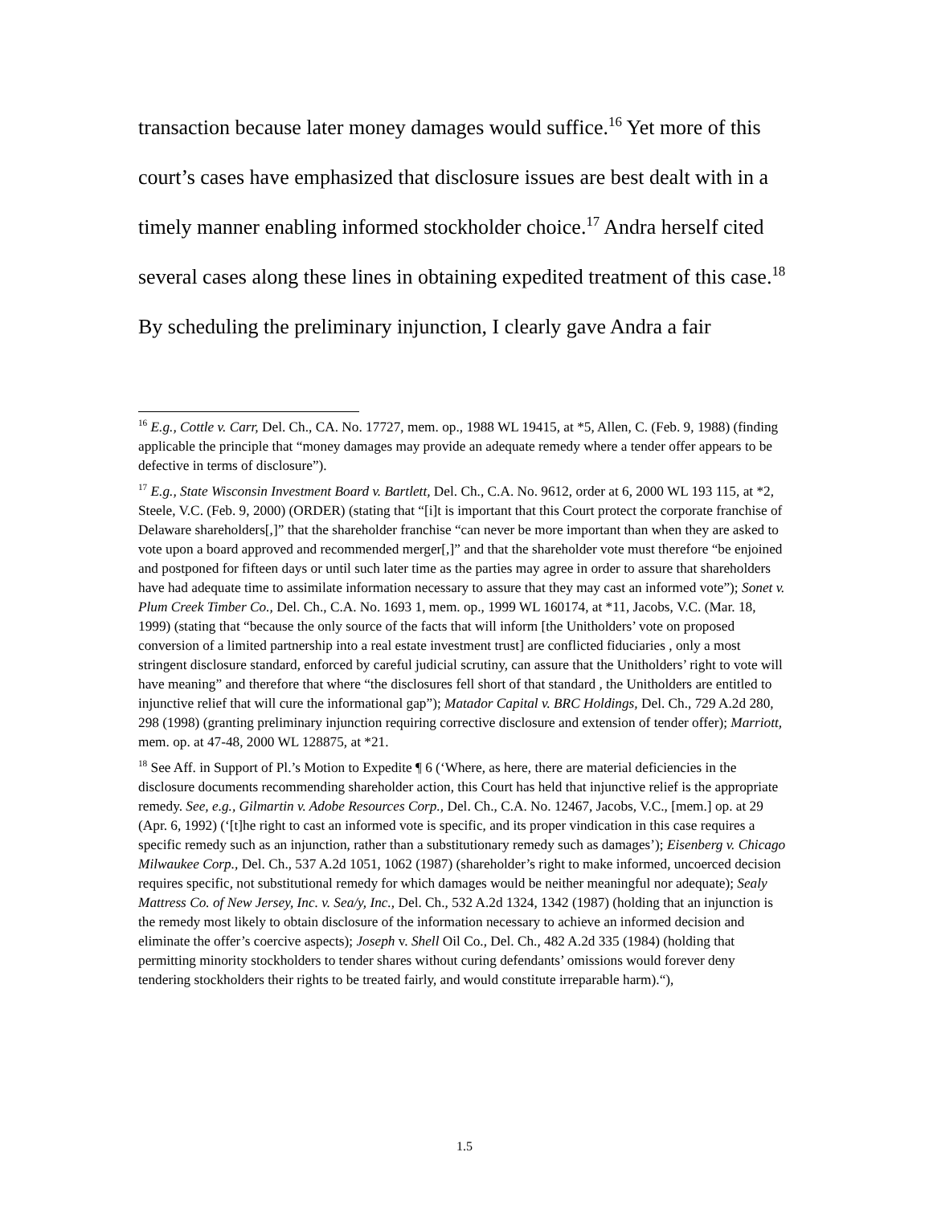transaction because later money damages would suffice.<sup>16</sup> Yet more of this court’s cases have emphasized that disclosure issues are best dealt with in a timely manner enabling informed stockholder choice.<sup>17</sup> Andra herself cited several cases along these lines in obtaining expedited treatment of this case.<sup>18</sup> By scheduling the preliminary injunction, I clearly gave Andra a fair
<sup>16</sup> E.g., Cottle v. Carr, Del. Ch., CA. No. 17727, mem. op., 1988 WL 19415, at *5, Allen, C. (Feb. 9, 1988) (finding applicable the principle that “money damages may provide an adequate remedy where a tender offer appears to be defective in terms of disclosure”).
<sup>17</sup> E.g., State Wisconsin Investment Board v. Bartlett, Del. Ch., C.A. No. 9612, order at 6, 2000 WL 193 115, at *2, Steele, V.C. (Feb. 9, 2000) (ORDER) (stating that “[i]t is important that this Court protect the corporate franchise of Delaware shareholders[,]” that the shareholder franchise “can never be more important than when they are asked to vote upon a board approved and recommended merger[,]” and that the shareholder vote must therefore “be enjoined and postponed for fifteen days or until such later time as the parties may agree in order to assure that shareholders have had adequate time to assimilate information necessary to assure that they may cast an informed vote”); Sonet v. Plum Creek Timber Co., Del. Ch., C.A. No. 1693 1, mem. op., 1999 WL 160174, at *11, Jacobs, V.C. (Mar. 18, 1999) (stating that “because the only source of the facts that will inform [the Unitholders’ vote on proposed conversion of a limited partnership into a real estate investment trust] are conflicted fiduciaries , only a most stringent disclosure standard, enforced by careful judicial scrutiny, can assure that the Unitholders’ right to vote will have meaning” and therefore that where “the disclosures fell short of that standard , the Unitholders are entitled to injunctive relief that will cure the informational gap”); Matador Capital v. BRC Holdings, Del. Ch., 729 A.2d 280, 298 (1998) (granting preliminary injunction requiring corrective disclosure and extension of tender offer); Marriott, mem. op. at 47-48, 2000 WL 128875, at *21.
<sup>18</sup> See Aff. in Support of Pl.’s Motion to Expedite ¶ 6 (‘Where, as here, there are material deficiencies in the disclosure documents recommending shareholder action, this Court has held that injunctive relief is the appropriate remedy. See, e.g., Gilmartin v. Adobe Resources Corp., Del. Ch., C.A. No. 12467, Jacobs, V.C., [mem.] op. at 29 (Apr. 6, 1992) (‘[t]he right to cast an informed vote is specific, and its proper vindication in this case requires a specific remedy such as an injunction, rather than a substitutionary remedy such as damages’); Eisenberg v. Chicago Milwaukee Corp., Del. Ch., 537 A.2d 1051, 1062 (1987) (shareholder’s right to make informed, uncoerced decision requires specific, not substitutional remedy for which damages would be neither meaningful nor adequate); Sealy Mattress Co. of New Jersey, Inc. v. Sea/y, Inc., Del. Ch., 532 A.2d 1324, 1342 (1987) (holding that an injunction is the remedy most likely to obtain disclosure of the information necessary to achieve an informed decision and eliminate the offer’s coercive aspects); Joseph v. Shell Oil Co., Del. Ch., 482 A.2d 335 (1984) (holding that permitting minority stockholders to tender shares without curing defendants’ omissions would forever deny tendering stockholders their rights to be treated fairly, and would constitute irreparable harm).“),
1.5